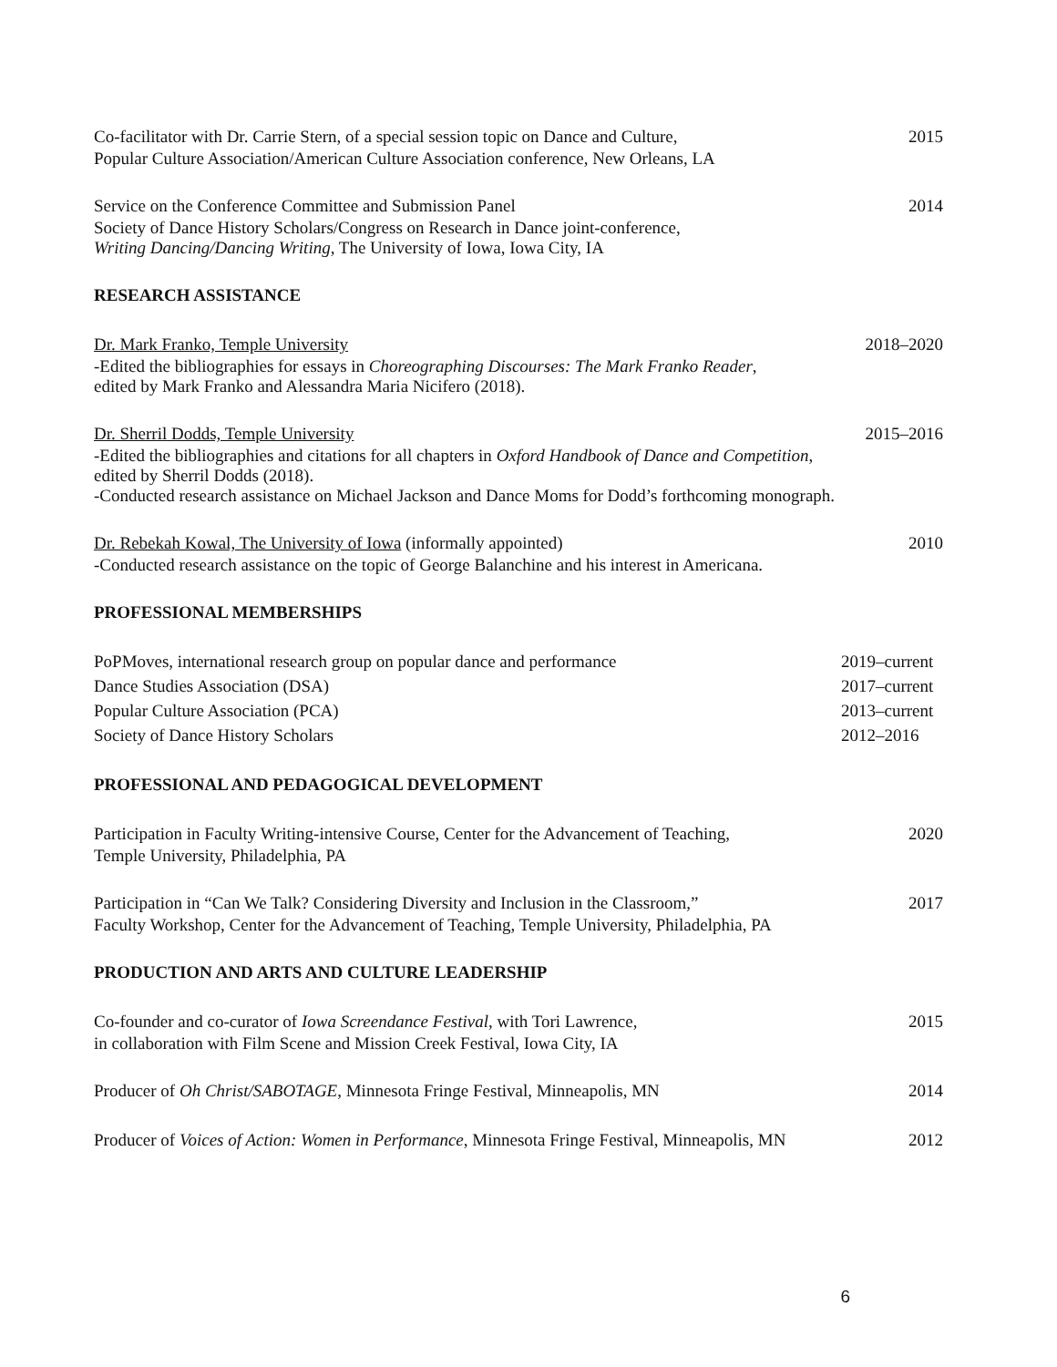Co-facilitator with Dr. Carrie Stern, of a special session topic on Dance and Culture, 2015
Popular Culture Association/American Culture Association conference, New Orleans, LA
Service on the Conference Committee and Submission Panel 2014
Society of Dance History Scholars/Congress on Research in Dance joint-conference,
Writing Dancing/Dancing Writing, The University of Iowa, Iowa City, IA
RESEARCH ASSISTANCE
Dr. Mark Franko, Temple University 2018–2020
-Edited the bibliographies for essays in Choreographing Discourses: The Mark Franko Reader,
edited by Mark Franko and Alessandra Maria Nicifero (2018).
Dr. Sherril Dodds, Temple University 2015–2016
-Edited the bibliographies and citations for all chapters in Oxford Handbook of Dance and Competition,
edited by Sherril Dodds (2018).
-Conducted research assistance on Michael Jackson and Dance Moms for Dodd’s forthcoming monograph.
Dr. Rebekah Kowal, The University of Iowa (informally appointed) 2010
-Conducted research assistance on the topic of George Balanchine and his interest in Americana.
PROFESSIONAL MEMBERSHIPS
PoPMoves, international research group on popular dance and performance 2019–current
Dance Studies Association (DSA) 2017–current
Popular Culture Association (PCA) 2013–current
Society of Dance History Scholars 2012–2016
PROFESSIONAL AND PEDAGOGICAL DEVELOPMENT
Participation in Faculty Writing-intensive Course, Center for the Advancement of Teaching, 2020
Temple University, Philadelphia, PA
Participation in “Can We Talk? Considering Diversity and Inclusion in the Classroom,” 2017
Faculty Workshop, Center for the Advancement of Teaching, Temple University, Philadelphia, PA
PRODUCTION AND ARTS AND CULTURE LEADERSHIP
Co-founder and co-curator of Iowa Screendance Festival, with Tori Lawrence, 2015
in collaboration with Film Scene and Mission Creek Festival, Iowa City, IA
Producer of Oh Christ/SABOTAGE, Minnesota Fringe Festival, Minneapolis, MN 2014
Producer of Voices of Action: Women in Performance, Minnesota Fringe Festival, Minneapolis, MN 2012
6